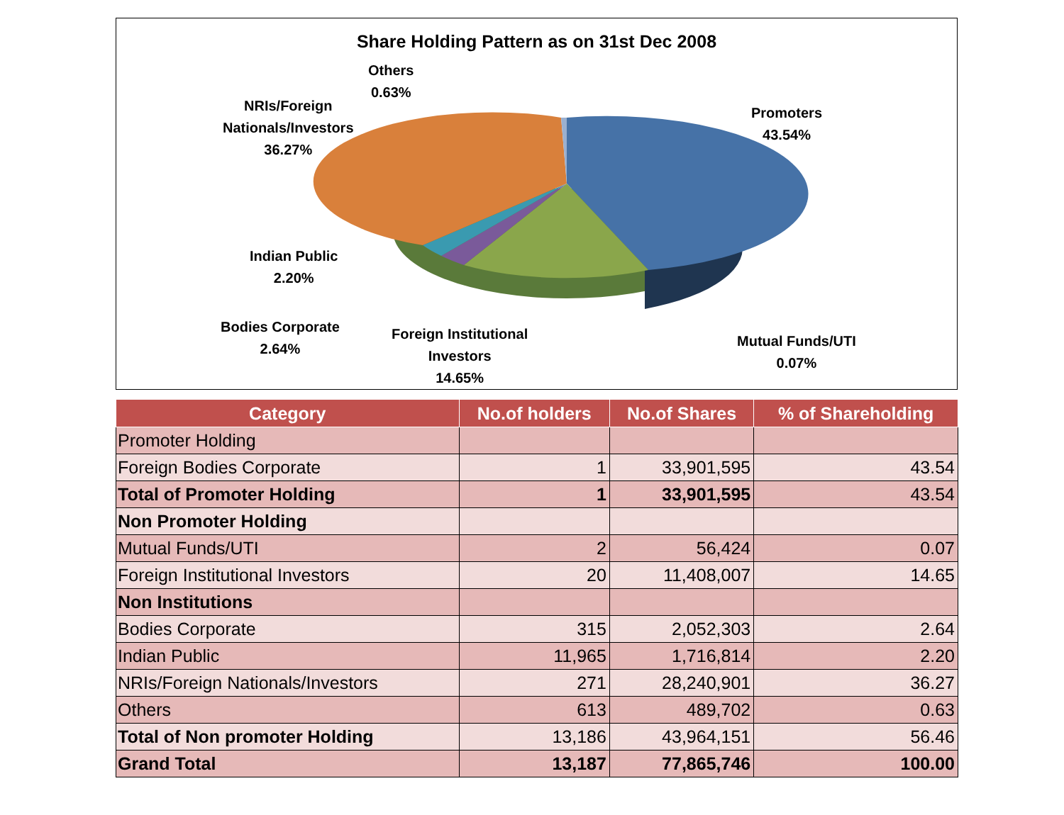Share Holding Pattern as on 31st Dec 2008
Others
0.63%
NRIs/Foreign
Nationals/Investors
36.27%
Promoters
43.54%
Indian Public
2.20%
Bodies Corporate
2.64%
Foreign Institutional
Investors
14.65%
Mutual Funds/UTI
0.07%
| Category | No.of holders | No.of Shares | % of Shareholding |
| --- | --- | --- | --- |
| Promoter Holding | | | |
| Foreign Bodies Corporate | 1 | 33,901,595 | 43.54 |
| Total of Promoter Holding | 1 | 33,901,595 | 43.54 |
| Non Promoter Holding | | | |
| Mutual Funds/UTI | 2 | 56,424 | 0.07 |
| Foreign Institutional Investors | 20 | 11,408,007 | 14.65 |
| Non Institutions | | | |
| Bodies Corporate | 315 | 2,052,303 | 2.64 |
| Indian Public | 11,965 | 1,716,814 | 2.20 |
| NRIs/Foreign Nationals/Investors | 271 | 28,240,901 | 36.27 |
| Others | 613 | 489,702 | 0.63 |
| Total of Non promoter Holding | 13,186 | 43,964,151 | 56.46 |
| Grand Total | 13,187 | 77,865,746 | 100.00 |